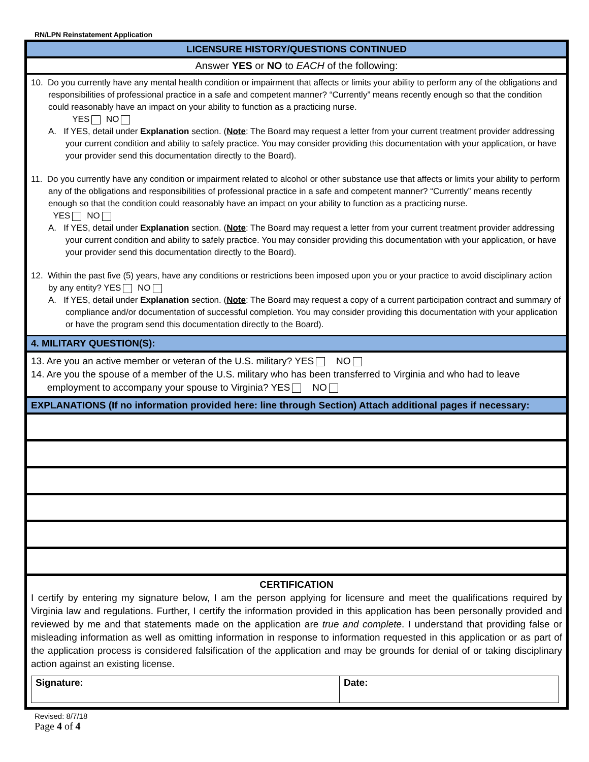RN/LPN Reinstatement Application
LICENSURE HISTORY/QUESTIONS CONTINUED
Answer YES or NO to EACH of the following:
10. Do you currently have any mental health condition or impairment that affects or limits your ability to perform any of the obligations and responsibilities of professional practice in a safe and competent manner? “Currently” means recently enough so that the condition could reasonably have an impact on your ability to function as a practicing nurse.
YES NO
A. If YES, detail under Explanation section. (Note: The Board may request a letter from your current treatment provider addressing your current condition and ability to safely practice. You may consider providing this documentation with your application, or have your provider send this documentation directly to the Board).
11. Do you currently have any condition or impairment related to alcohol or other substance use that affects or limits your ability to perform any of the obligations and responsibilities of professional practice in a safe and competent manner? “Currently” means recently enough so that the condition could reasonably have an impact on your ability to function as a practicing nurse.
YES NO
A. If YES, detail under Explanation section. (Note: The Board may request a letter from your current treatment provider addressing your current condition and ability to safely practice. You may consider providing this documentation with your application, or have your provider send this documentation directly to the Board).
12. Within the past five (5) years, have any conditions or restrictions been imposed upon you or your practice to avoid disciplinary action by any entity? YES NO
A. If YES, detail under Explanation section. (Note: The Board may request a copy of a current participation contract and summary of compliance and/or documentation of successful completion. You may consider providing this documentation with your application or have the program send this documentation directly to the Board).
4. MILITARY QUESTION(S):
13. Are you an active member or veteran of the U.S. military? YES NO
14. Are you the spouse of a member of the U.S. military who has been transferred to Virginia and who had to leave
employment to accompany your spouse to Virginia? YES NO
EXPLANATIONS (If no information provided here: line through Section) Attach additional pages if necessary:
CERTIFICATION
I certify by entering my signature below, I am the person applying for licensure and meet the qualifications required by Virginia law and regulations. Further, I certify the information provided in this application has been personally provided and reviewed by me and that statements made on the application are true and complete. I understand that providing false or misleading information as well as omitting information in response to information requested in this application or as part of the application process is considered falsification of the application and may be grounds for denial of or taking disciplinary action against an existing license.
| Signature: | Date: |
Revised: 8/7/18
Page 4 of 4